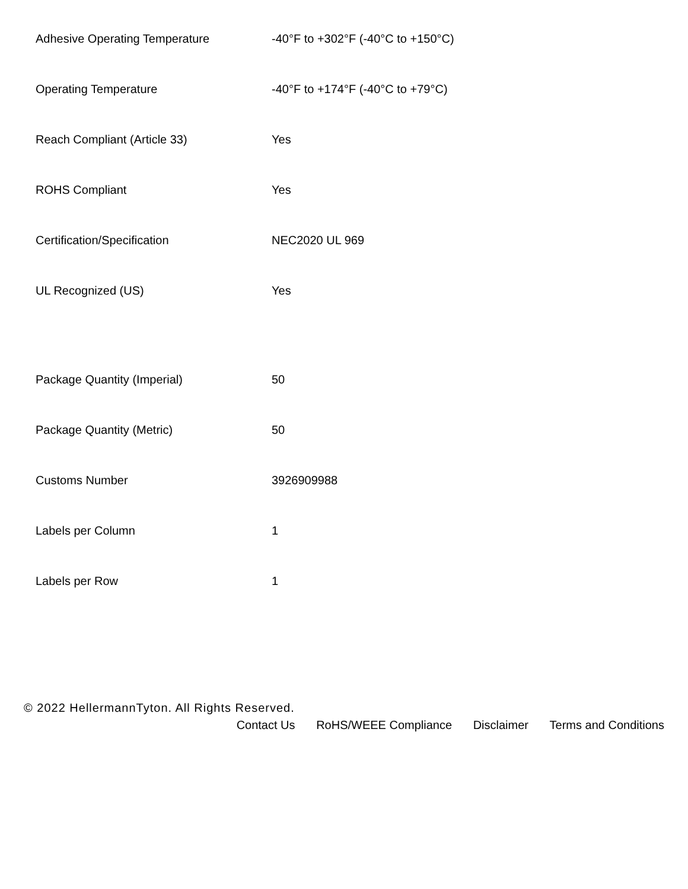| Adhesive Operating Temperature | -40°F to +302°F (-40°C to +150°C) |
| Operating Temperature | -40°F to +174°F (-40°C to +79°C) |
| Reach Compliant (Article 33) | Yes |
| ROHS Compliant | Yes |
| Certification/Specification | NEC2020 UL 969 |
| UL Recognized (US) | Yes |
| Package Quantity (Imperial) | 50 |
| Package Quantity (Metric) | 50 |
| Customs Number | 3926909988 |
| Labels per Column | 1 |
| Labels per Row | 1 |
© 2022 HellermannTyton. All Rights Reserved.
Contact Us RoHS/WEEE Compliance Disclaimer Terms and Conditions